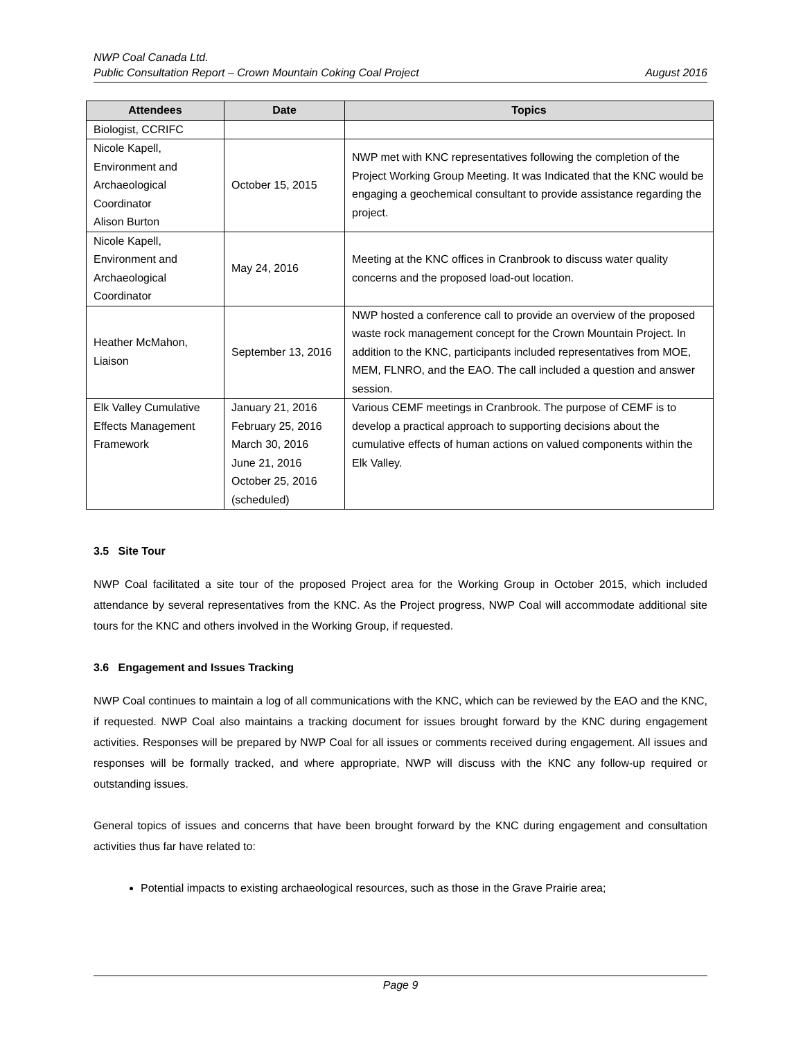NWP Coal Canada Ltd.
Public Consultation Report – Crown Mountain Coking Coal Project August 2016
| Attendees | Date | Topics |
| --- | --- | --- |
| Biologist, CCRIFC | | |
| Nicole Kapell, Environment and Archaeological Coordinator Alison Burton | October 15, 2015 | NWP met with KNC representatives following the completion of the Project Working Group Meeting. It was Indicated that the KNC would be engaging a geochemical consultant to provide assistance regarding the project. |
| Nicole Kapell, Environment and Archaeological Coordinator | May 24, 2016 | Meeting at the KNC offices in Cranbrook to discuss water quality concerns and the proposed load-out location. |
| Heather McMahon, Liaison | September 13, 2016 | NWP hosted a conference call to provide an overview of the proposed waste rock management concept for the Crown Mountain Project. In addition to the KNC, participants included representatives from MOE, MEM, FLNRO, and the EAO. The call included a question and answer session. |
| Elk Valley Cumulative Effects Management Framework | January 21, 2016 February 25, 2016 March 30, 2016 June 21, 2016 October 25, 2016 (scheduled) | Various CEMF meetings in Cranbrook. The purpose of CEMF is to develop a practical approach to supporting decisions about the cumulative effects of human actions on valued components within the Elk Valley. |
3.5 Site Tour
NWP Coal facilitated a site tour of the proposed Project area for the Working Group in October 2015, which included attendance by several representatives from the KNC. As the Project progress, NWP Coal will accommodate additional site tours for the KNC and others involved in the Working Group, if requested.
3.6 Engagement and Issues Tracking
NWP Coal continues to maintain a log of all communications with the KNC, which can be reviewed by the EAO and the KNC, if requested. NWP Coal also maintains a tracking document for issues brought forward by the KNC during engagement activities. Responses will be prepared by NWP Coal for all issues or comments received during engagement. All issues and responses will be formally tracked, and where appropriate, NWP will discuss with the KNC any follow-up required or outstanding issues.
General topics of issues and concerns that have been brought forward by the KNC during engagement and consultation activities thus far have related to:
Potential impacts to existing archaeological resources, such as those in the Grave Prairie area;
Page 9